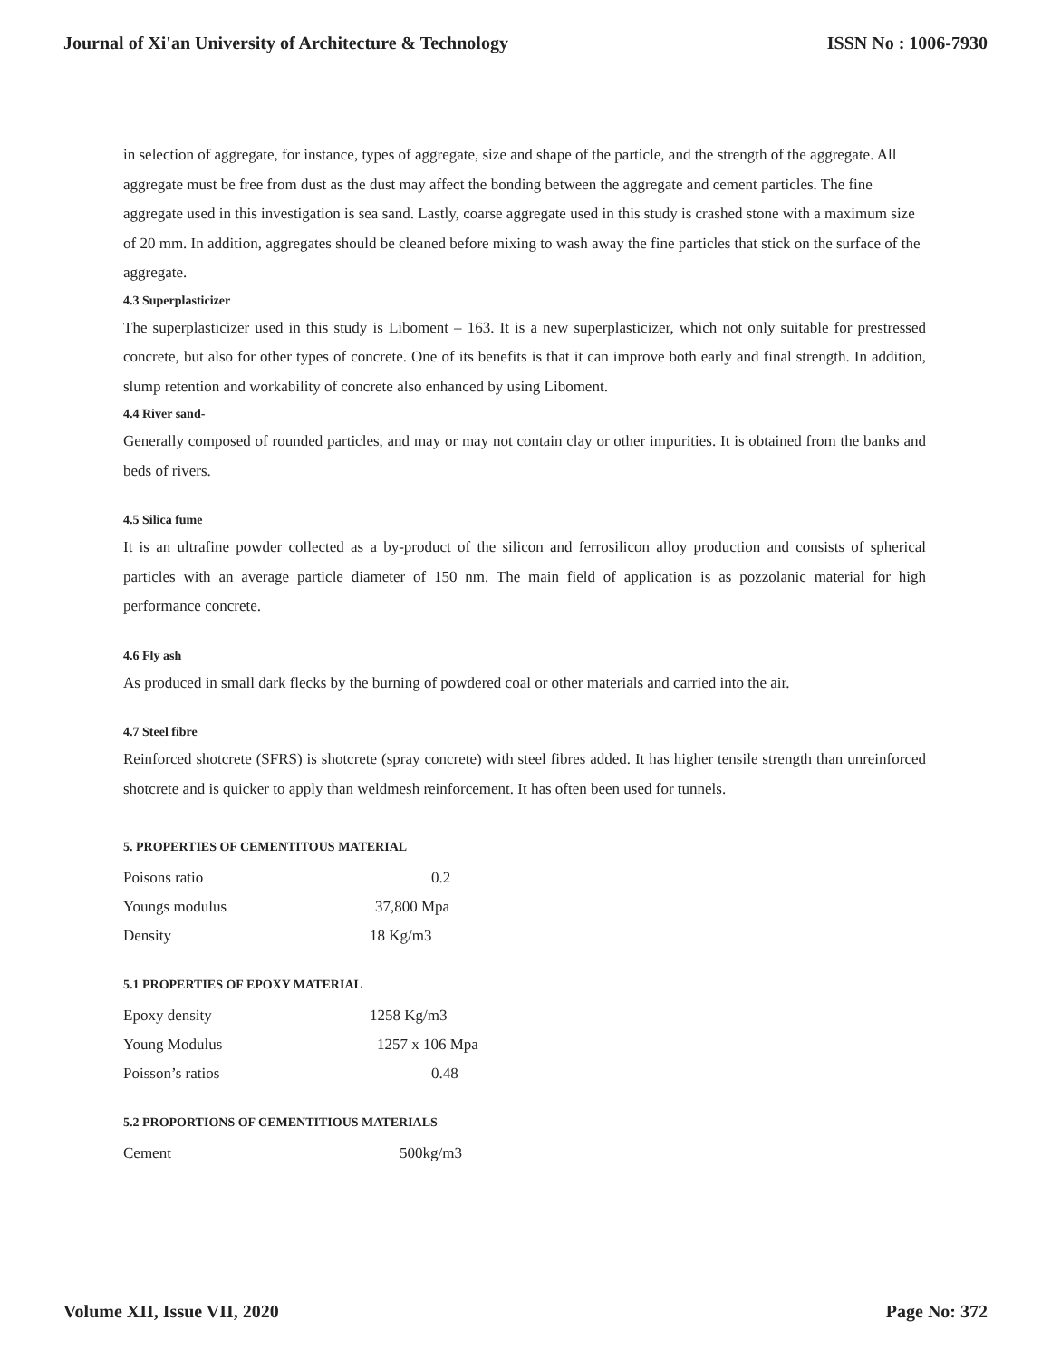Journal of Xi'an University of Architecture & Technology ISSN No : 1006-7930
in selection of aggregate, for instance, types of aggregate, size and shape of the particle, and the strength of the aggregate. All aggregate must be free from dust as the dust may affect the bonding between the aggregate and cement particles. The fine aggregate used in this investigation is sea sand. Lastly, coarse aggregate used in this study is crashed stone with a maximum size of 20 mm. In addition, aggregates should be cleaned before mixing to wash away the fine particles that stick on the surface of the aggregate.
4.3 Superplasticizer
The superplasticizer used in this study is Liboment – 163. It is a new superplasticizer, which not only suitable for prestressed concrete, but also for other types of concrete. One of its benefits is that it can improve both early and final strength. In addition, slump retention and workability of concrete also enhanced by using Liboment.
4.4 River sand-
Generally composed of rounded particles, and may or may not contain clay or other impurities. It is obtained from the banks and beds of rivers.
4.5 Silica fume
It is an ultrafine powder collected as a by-product of the silicon and ferrosilicon alloy production and consists of spherical particles with an average particle diameter of 150 nm. The main field of application is as pozzolanic material for high performance concrete.
4.6 Fly ash
As produced in small dark flecks by the burning of powdered coal or other materials and carried into the air.
4.7 Steel fibre
Reinforced shotcrete (SFRS) is shotcrete (spray concrete) with steel fibres added. It has higher tensile strength than unreinforced shotcrete and is quicker to apply than weldmesh reinforcement. It has often been used for tunnels.
5. PROPERTIES OF CEMENTITOUS MATERIAL
| Poisons ratio | 0.2 |
| Youngs modulus | 37,800 Mpa |
| Density | 18 Kg/m3 |
5.1 PROPERTIES OF EPOXY MATERIAL
| Epoxy density | 1258 Kg/m3 |
| Young Modulus | 1257 x 106 Mpa |
| Poisson’s ratios | 0.48 |
5.2 PROPORTIONS OF CEMENTITIOUS MATERIALS
| Cement | 500kg/m3 |
Volume XII, Issue VII, 2020 Page No: 372